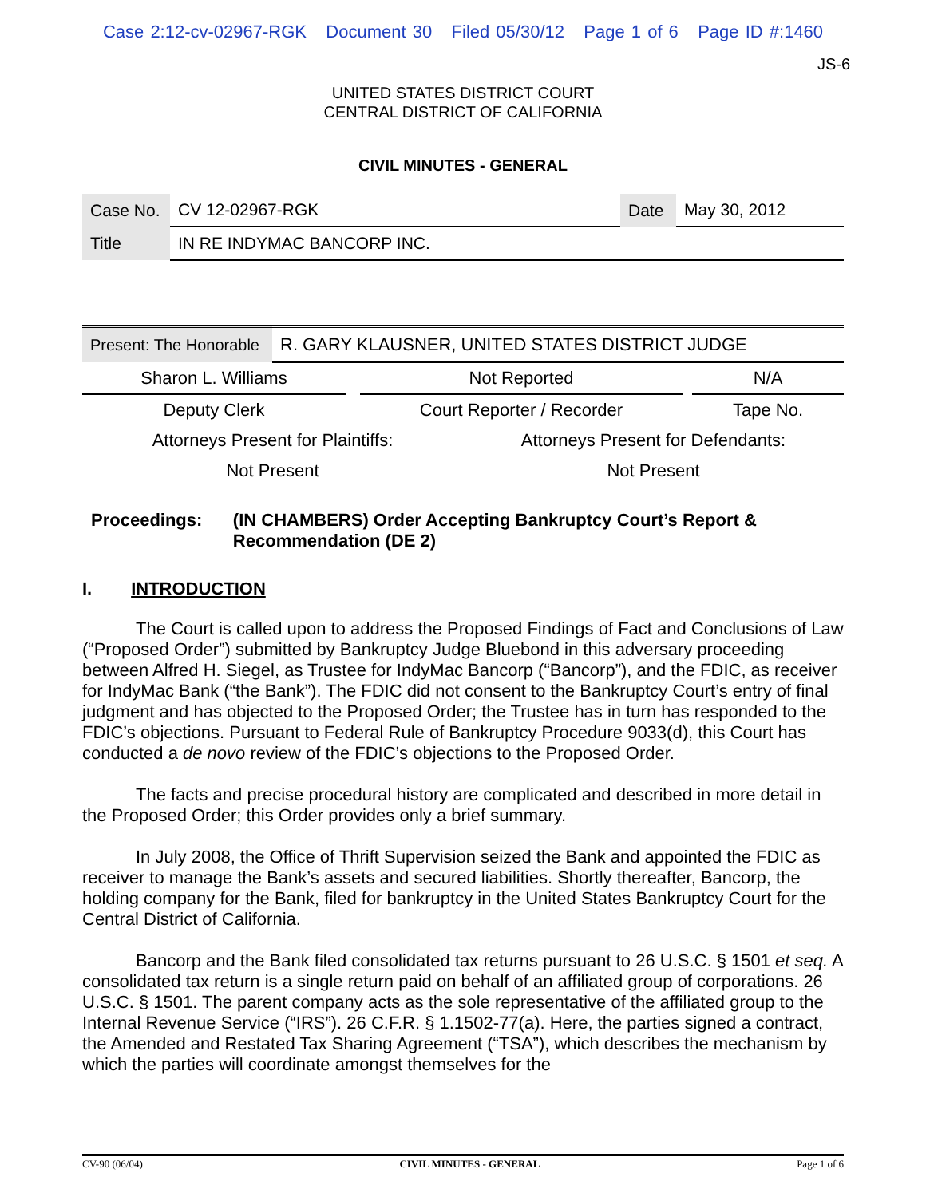Case 2:12-cv-02967-RGK Document 30 Filed 05/30/12 Page 1 of 6 Page ID #:1460
JS-6
UNITED STATES DISTRICT COURT
CENTRAL DISTRICT OF CALIFORNIA
CIVIL MINUTES - GENERAL
| Case No. | CV 12-02967-RGK | Date | May 30, 2012 |
| Title | IN RE INDYMAC BANCORP INC. | | |
| Present: The Honorable | R. GARY KLAUSNER, UNITED STATES DISTRICT JUDGE |
| Sharon L. Williams | | Not Reported | | N/A |
| Deputy Clerk | | Court Reporter / Recorder | | Tape No. |
| Attorneys Present for Plaintiffs: | Attorneys Present for Defendants: |
| Not Present | Not Present |
Proceedings: (IN CHAMBERS) Order Accepting Bankruptcy Court’s Report & Recommendation (DE 2)
I. INTRODUCTION
The Court is called upon to address the Proposed Findings of Fact and Conclusions of Law (“Proposed Order”) submitted by Bankruptcy Judge Bluebond in this adversary proceeding between Alfred H. Siegel, as Trustee for IndyMac Bancorp (“Bancorp”), and the FDIC, as receiver for IndyMac Bank (“the Bank”). The FDIC did not consent to the Bankruptcy Court’s entry of final judgment and has objected to the Proposed Order; the Trustee has in turn has responded to the FDIC’s objections. Pursuant to Federal Rule of Bankruptcy Procedure 9033(d), this Court has conducted a de novo review of the FDIC’s objections to the Proposed Order.
The facts and precise procedural history are complicated and described in more detail in the Proposed Order; this Order provides only a brief summary.
In July 2008, the Office of Thrift Supervision seized the Bank and appointed the FDIC as receiver to manage the Bank’s assets and secured liabilities. Shortly thereafter, Bancorp, the holding company for the Bank, filed for bankruptcy in the United States Bankruptcy Court for the Central District of California.
Bancorp and the Bank filed consolidated tax returns pursuant to 26 U.S.C. § 1501 et seq. A consolidated tax return is a single return paid on behalf of an affiliated group of corporations. 26 U.S.C. § 1501. The parent company acts as the sole representative of the affiliated group to the Internal Revenue Service (“IRS”). 26 C.F.R. § 1.1502-77(a). Here, the parties signed a contract, the Amended and Restated Tax Sharing Agreement (“TSA”), which describes the mechanism by which the parties will coordinate amongst themselves for the
CV-90 (06/04) CIVIL MINUTES - GENERAL Page 1 of 6